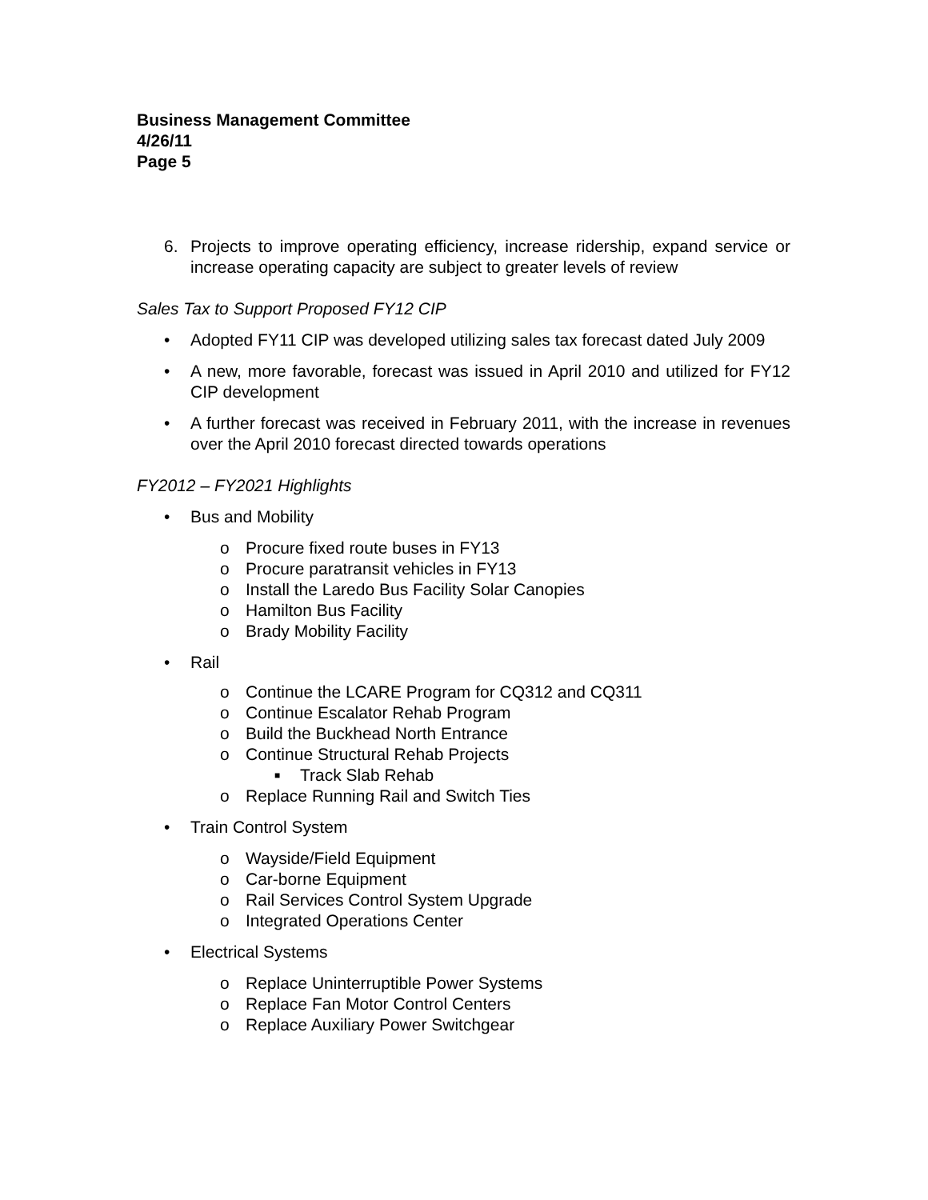Business Management Committee
4/26/11
Page 5
6. Projects to improve operating efficiency, increase ridership, expand service or increase operating capacity are subject to greater levels of review
Sales Tax to Support Proposed FY12 CIP
• Adopted FY11 CIP was developed utilizing sales tax forecast dated July 2009
• A new, more favorable, forecast was issued in April 2010 and utilized for FY12 CIP development
• A further forecast was received in February 2011, with the increase in revenues over the April 2010 forecast directed towards operations
FY2012 – FY2021 Highlights
• Bus and Mobility
o Procure fixed route buses in FY13
o Procure paratransit vehicles in FY13
o Install the Laredo Bus Facility Solar Canopies
o Hamilton Bus Facility
o Brady Mobility Facility
• Rail
o Continue the LCARE Program for CQ312 and CQ311
o Continue Escalator Rehab Program
o Build the Buckhead North Entrance
o Continue Structural Rehab Projects
■ Track Slab Rehab
o Replace Running Rail and Switch Ties
• Train Control System
o Wayside/Field Equipment
o Car-borne Equipment
o Rail Services Control System Upgrade
o Integrated Operations Center
• Electrical Systems
o Replace Uninterruptible Power Systems
o Replace Fan Motor Control Centers
o Replace Auxiliary Power Switchgear